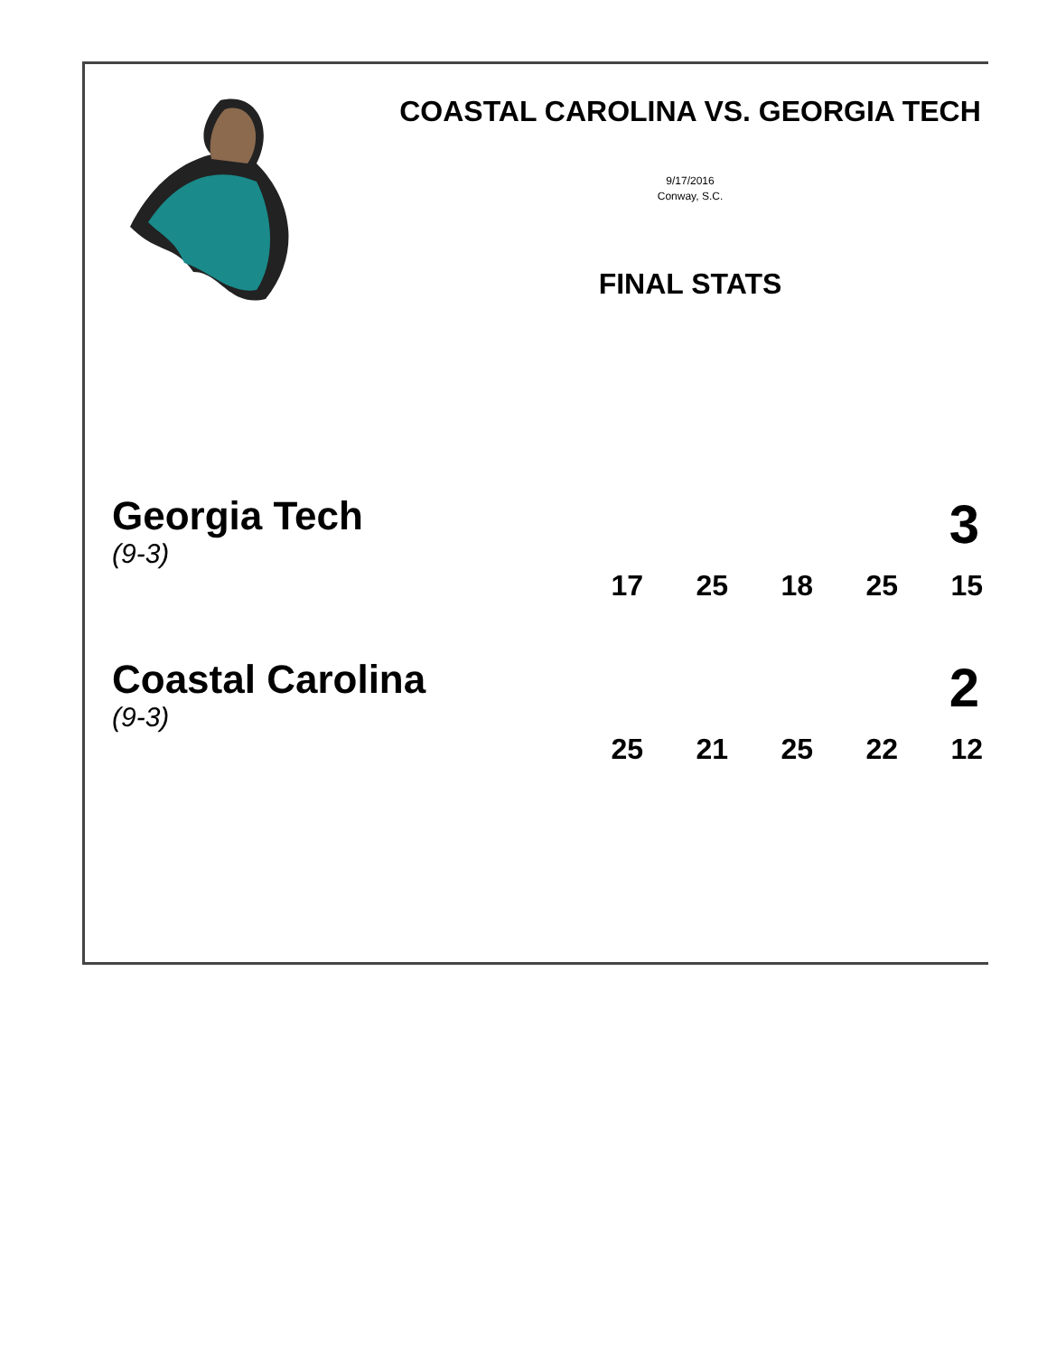COASTAL CAROLINA VS. GEORGIA TECH
9/17/2016
Conway, S.C.
FINAL STATS
Georgia Tech
(9-3)
3
| 17 | 25 | 18 | 25 | 15 |
Coastal Carolina
(9-3)
2
| 25 | 21 | 25 | 22 | 12 |